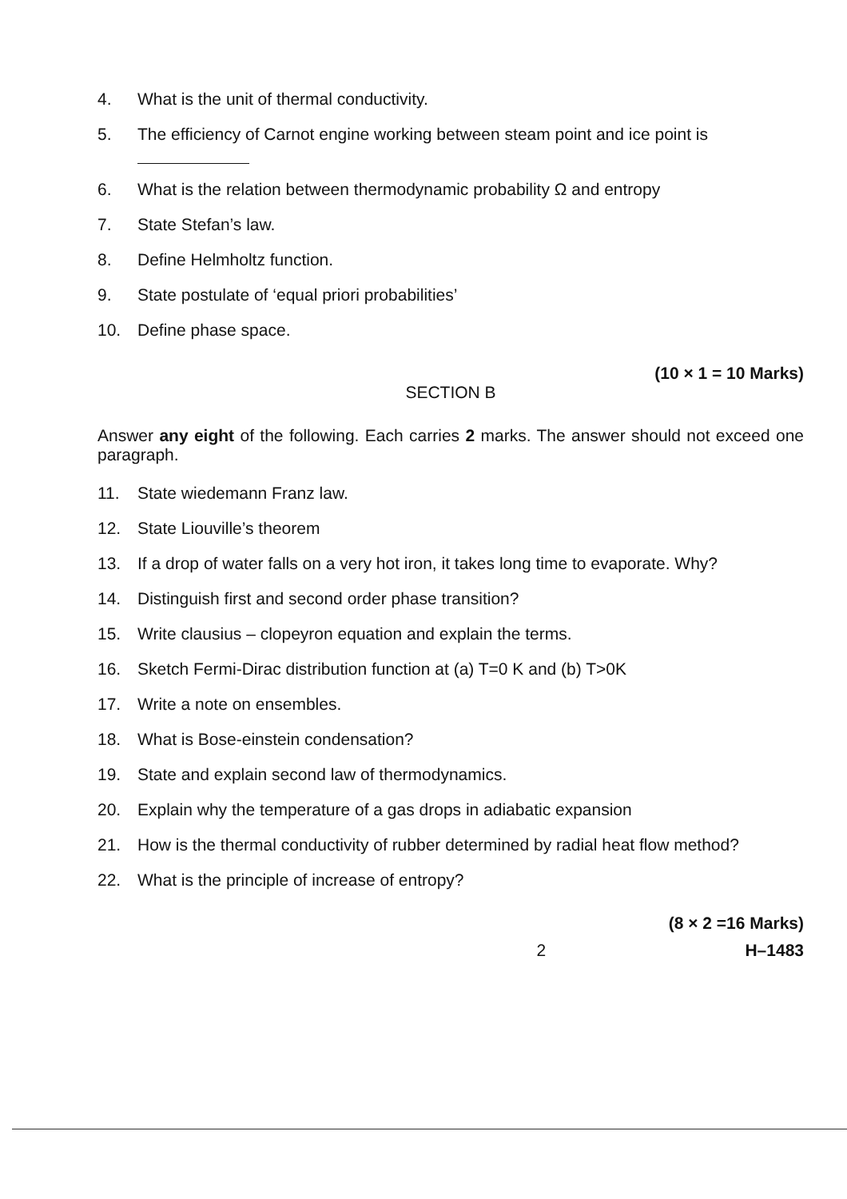4. What is the unit of thermal conductivity.
5. The efficiency of Carnot engine working between steam point and ice point is
6. What is the relation between thermodynamic probability Ω and entropy
7. State Stefan’s law.
8. Define Helmholtz function.
9. State postulate of ‘equal priori probabilities’
10. Define phase space.
(10 × 1 = 10 Marks)
SECTION B
Answer any eight of the following. Each carries 2 marks. The answer should not exceed one paragraph.
11. State wiedemann Franz law.
12. State Liouville’s theorem
13. If a drop of water falls on a very hot iron, it takes long time to evaporate. Why?
14. Distinguish first and second order phase transition?
15. Write clausius – clopeyron equation and explain the terms.
16. Sketch Fermi-Dirac distribution function at (a) T=0 K and (b) T>0K
17. Write a note on ensembles.
18. What is Bose-einstein condensation?
19. State and explain second law of thermodynamics.
20. Explain why the temperature of a gas drops in adiabatic expansion
21. How is the thermal conductivity of rubber determined by radial heat flow method?
22. What is the principle of increase of entropy?
(8 × 2 =16 Marks)
2 H–1483